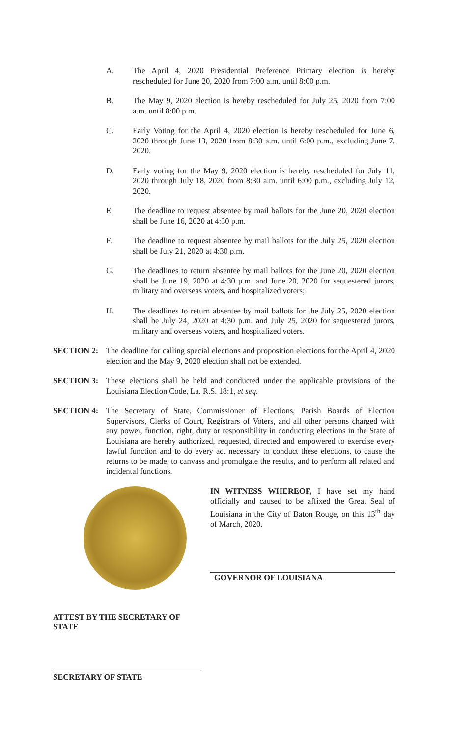A. The April 4, 2020 Presidential Preference Primary election is hereby rescheduled for June 20, 2020 from 7:00 a.m. until 8:00 p.m.
B. The May 9, 2020 election is hereby rescheduled for July 25, 2020 from 7:00 a.m. until 8:00 p.m.
C. Early Voting for the April 4, 2020 election is hereby rescheduled for June 6, 2020 through June 13, 2020 from 8:30 a.m. until 6:00 p.m., excluding June 7, 2020.
D. Early voting for the May 9, 2020 election is hereby rescheduled for July 11, 2020 through July 18, 2020 from 8:30 a.m. until 6:00 p.m., excluding July 12, 2020.
E. The deadline to request absentee by mail ballots for the June 20, 2020 election shall be June 16, 2020 at 4:30 p.m.
F. The deadline to request absentee by mail ballots for the July 25, 2020 election shall be July 21, 2020 at 4:30 p.m.
G. The deadlines to return absentee by mail ballots for the June 20, 2020 election shall be June 19, 2020 at 4:30 p.m. and June 20, 2020 for sequestered jurors, military and overseas voters, and hospitalized voters;
H. The deadlines to return absentee by mail ballots for the July 25, 2020 election shall be July 24, 2020 at 4:30 p.m. and July 25, 2020 for sequestered jurors, military and overseas voters, and hospitalized voters.
SECTION 2: The deadline for calling special elections and proposition elections for the April 4, 2020 election and the May 9, 2020 election shall not be extended.
SECTION 3: These elections shall be held and conducted under the applicable provisions of the Louisiana Election Code, La. R.S. 18:1, et seq.
SECTION 4: The Secretary of State, Commissioner of Elections, Parish Boards of Election Supervisors, Clerks of Court, Registrars of Voters, and all other persons charged with any power, function, right, duty or responsibility in conducting elections in the State of Louisiana are hereby authorized, requested, directed and empowered to exercise every lawful function and to do every act necessary to conduct these elections, to cause the returns to be made, to canvass and promulgate the results, and to perform all related and incidental functions.
IN WITNESS WHEREOF, I have set my hand officially and caused to be affixed the Great Seal of Louisiana in the City of Baton Rouge, on this 13<sup>th</sup> day of March, 2020.
GOVERNOR OF LOUISIANA
ATTEST BY THE SECRETARY OF STATE
SECRETARY OF STATE